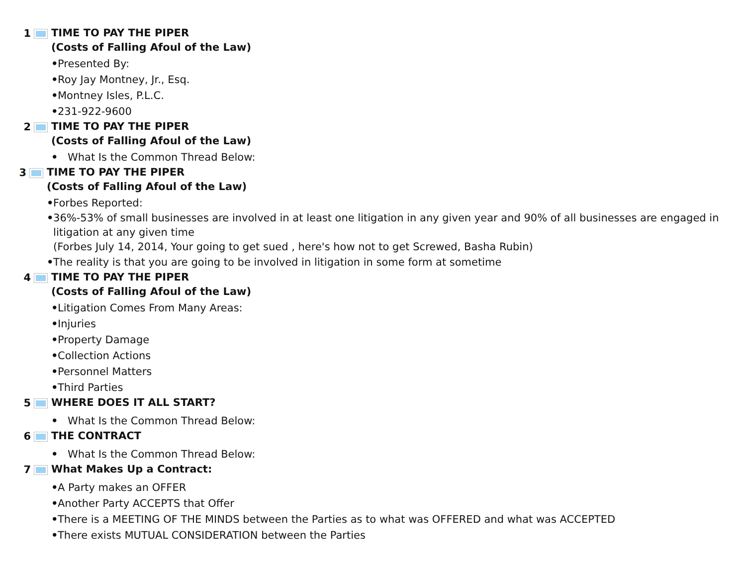1
TIME TO PAY THE PIPER
(Costs of Falling Afoul of the Law)
• Presented By:
• Roy Jay Montney, Jr., Esq.
• Montney Isles, P.L.C.
• 231-922-9600
2
TIME TO PAY THE PIPER
(Costs of Falling Afoul of the Law)
• What Is the Common Thread Below:
3
TIME TO PAY THE PIPER
(Costs of Falling Afoul of the Law)
• Forbes Reported:
• 36%-53% of small businesses are involved in at least one litigation in any given year and 90% of all businesses are engaged in litigation at any given time
(Forbes July 14, 2014, Your going to get sued , here's how not to get Screwed, Basha Rubin)
• The reality is that you are going to be involved in litigation in some form at sometime
4
TIME TO PAY THE PIPER
(Costs of Falling Afoul of the Law)
• Litigation Comes From Many Areas:
• Injuries
• Property Damage
• Collection Actions
• Personnel Matters
• Third Parties
5
WHERE DOES IT ALL START?
• What Is the Common Thread Below:
6
THE CONTRACT
• What Is the Common Thread Below:
7
What Makes Up a Contract:
• A Party makes an OFFER
• Another Party ACCEPTS that Offer
• There is a MEETING OF THE MINDS between the Parties as to what was OFFERED and what was ACCEPTED
• There exists MUTUAL CONSIDERATION between the Parties